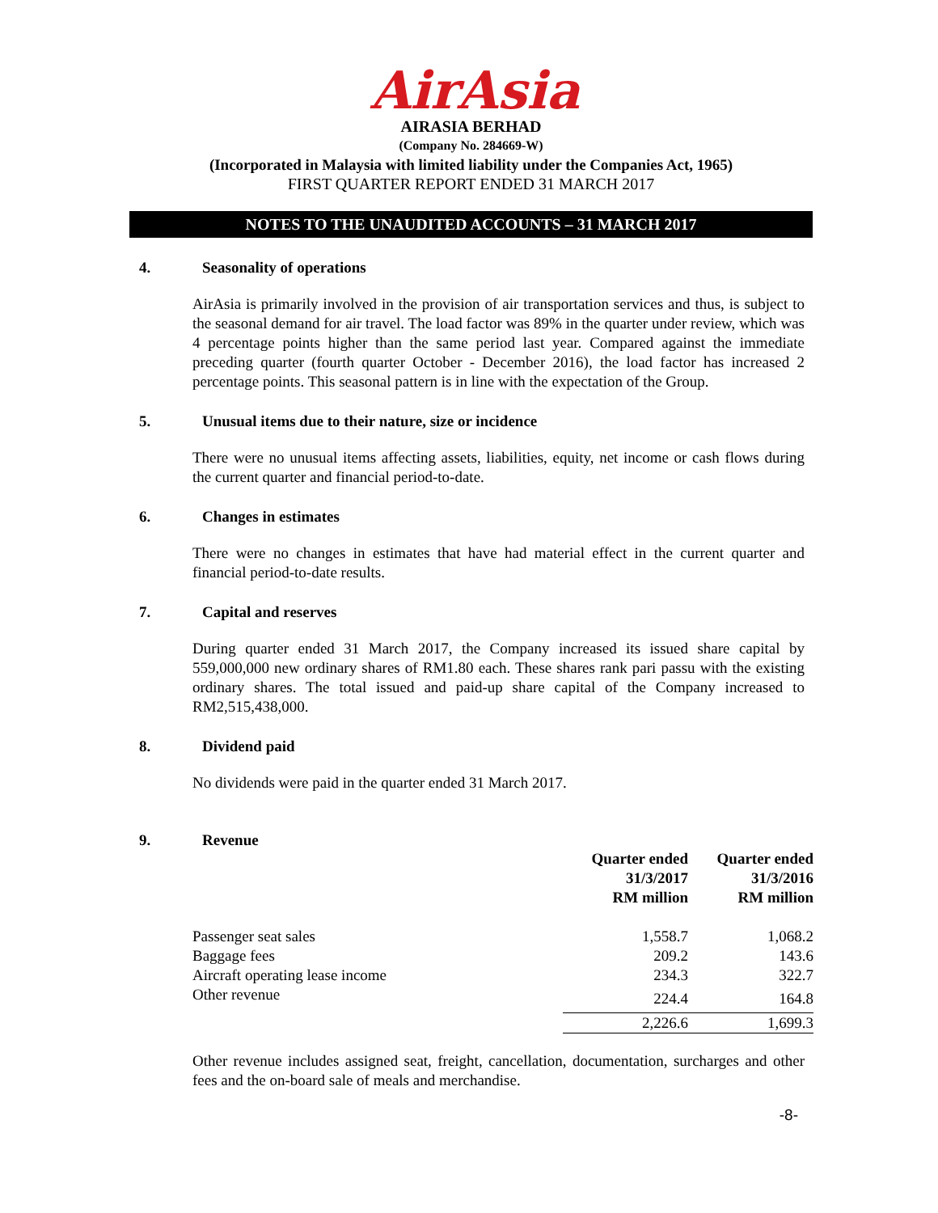AirAsia
AIRASIA BERHAD
(Company No. 284669-W)
(Incorporated in Malaysia with limited liability under the Companies Act, 1965)
FIRST QUARTER REPORT ENDED 31 MARCH 2017
NOTES TO THE UNAUDITED ACCOUNTS – 31 MARCH 2017
4. Seasonality of operations
AirAsia is primarily involved in the provision of air transportation services and thus, is subject to the seasonal demand for air travel. The load factor was 89% in the quarter under review, which was 4 percentage points higher than the same period last year. Compared against the immediate preceding quarter (fourth quarter October - December 2016), the load factor has increased 2 percentage points. This seasonal pattern is in line with the expectation of the Group.
5. Unusual items due to their nature, size or incidence
There were no unusual items affecting assets, liabilities, equity, net income or cash flows during the current quarter and financial period-to-date.
6. Changes in estimates
There were no changes in estimates that have had material effect in the current quarter and financial period-to-date results.
7. Capital and reserves
During quarter ended 31 March 2017, the Company increased its issued share capital by 559,000,000 new ordinary shares of RM1.80 each. These shares rank pari passu with the existing ordinary shares. The total issued and paid-up share capital of the Company increased to RM2,515,438,000.
8. Dividend paid
No dividends were paid in the quarter ended 31 March 2017.
9. Revenue
| | Quarter ended 31/3/2017 RM million | Quarter ended 31/3/2016 RM million |
| --- | --- | --- |
| Passenger seat sales | 1,558.7 | 1,068.2 |
| Baggage fees | 209.2 | 143.6 |
| Aircraft operating lease income | 234.3 | 322.7 |
| Other revenue | 224.4 | 164.8 |
| | 2,226.6 | 1,699.3 |
Other revenue includes assigned seat, freight, cancellation, documentation, surcharges and other fees and the on-board sale of meals and merchandise.
-8-